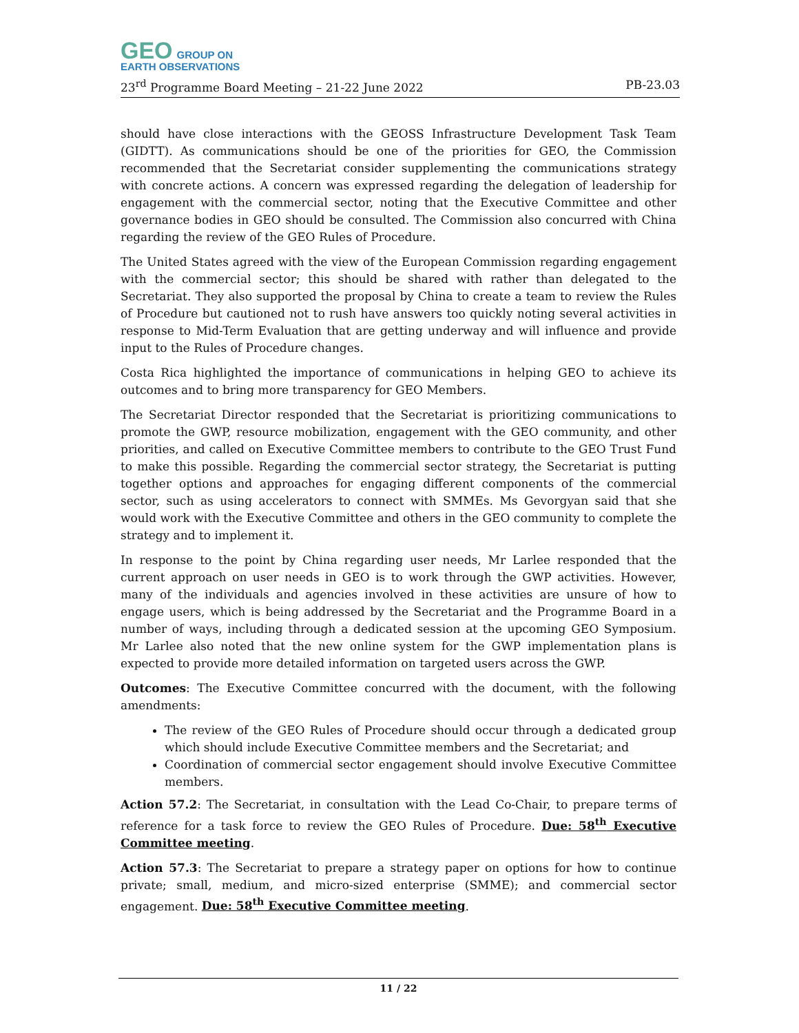GEO GROUP ON
EARTH OBSERVATIONS
23<sup>rd</sup> Programme Board Meeting – 21-22 June 2022 PB-23.03
should have close interactions with the GEOSS Infrastructure Development Task Team (GIDTT). As communications should be one of the priorities for GEO, the Commission recommended that the Secretariat consider supplementing the communications strategy with concrete actions. A concern was expressed regarding the delegation of leadership for engagement with the commercial sector, noting that the Executive Committee and other governance bodies in GEO should be consulted. The Commission also concurred with China regarding the review of the GEO Rules of Procedure.
The United States agreed with the view of the European Commission regarding engagement with the commercial sector; this should be shared with rather than delegated to the Secretariat. They also supported the proposal by China to create a team to review the Rules of Procedure but cautioned not to rush have answers too quickly noting several activities in response to Mid-Term Evaluation that are getting underway and will influence and provide input to the Rules of Procedure changes.
Costa Rica highlighted the importance of communications in helping GEO to achieve its outcomes and to bring more transparency for GEO Members.
The Secretariat Director responded that the Secretariat is prioritizing communications to promote the GWP, resource mobilization, engagement with the GEO community, and other priorities, and called on Executive Committee members to contribute to the GEO Trust Fund to make this possible. Regarding the commercial sector strategy, the Secretariat is putting together options and approaches for engaging different components of the commercial sector, such as using accelerators to connect with SMMEs. Ms Gevorgyan said that she would work with the Executive Committee and others in the GEO community to complete the strategy and to implement it.
In response to the point by China regarding user needs, Mr Larlee responded that the current approach on user needs in GEO is to work through the GWP activities. However, many of the individuals and agencies involved in these activities are unsure of how to engage users, which is being addressed by the Secretariat and the Programme Board in a number of ways, including through a dedicated session at the upcoming GEO Symposium. Mr Larlee also noted that the new online system for the GWP implementation plans is expected to provide more detailed information on targeted users across the GWP.
Outcomes: The Executive Committee concurred with the document, with the following amendments:
The review of the GEO Rules of Procedure should occur through a dedicated group which should include Executive Committee members and the Secretariat; and
Coordination of commercial sector engagement should involve Executive Committee members.
Action 57.2: The Secretariat, in consultation with the Lead Co-Chair, to prepare terms of reference for a task force to review the GEO Rules of Procedure. Due: 58<sup>th</sup> Executive Committee meeting.
Action 57.3: The Secretariat to prepare a strategy paper on options for how to continue private; small, medium, and micro-sized enterprise (SMME); and commercial sector engagement. Due: 58<sup>th</sup> Executive Committee meeting.
11 / 22